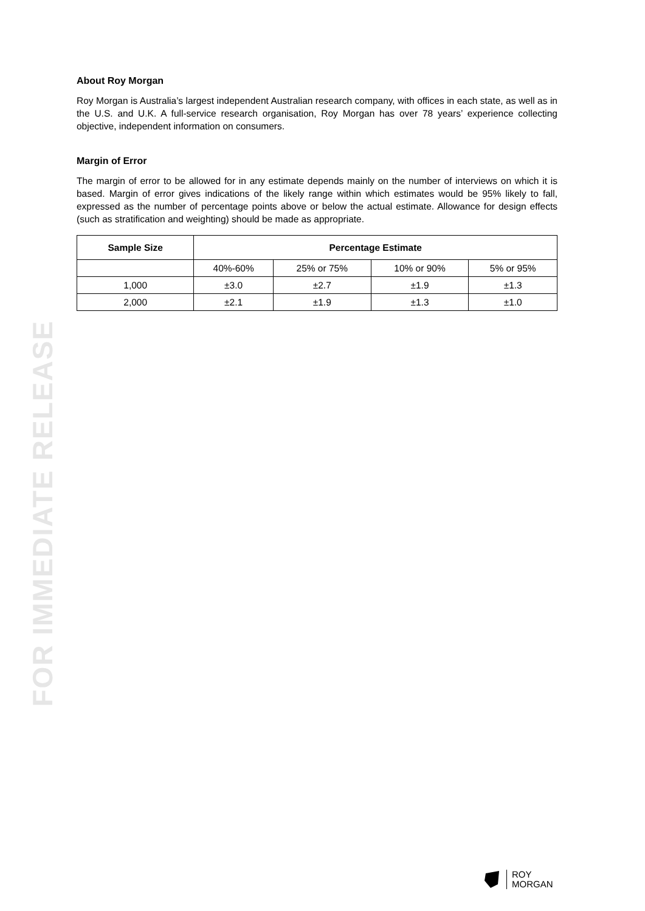About Roy Morgan
Roy Morgan is Australia’s largest independent Australian research company, with offices in each state, as well as in the U.S. and U.K. A full-service research organisation, Roy Morgan has over 78 years’ experience collecting objective, independent information on consumers.
Margin of Error
The margin of error to be allowed for in any estimate depends mainly on the number of interviews on which it is based. Margin of error gives indications of the likely range within which estimates would be 95% likely to fall, expressed as the number of percentage points above or below the actual estimate. Allowance for design effects (such as stratification and weighting) should be made as appropriate.
| Sample Size | Percentage Estimate | | | |
| --- | --- | --- | --- | --- |
| | 40%-60% | 25% or 75% | 10% or 90% | 5% or 95% |
| 1,000 | ±3.0 | ±2.7 | ±1.9 | ±1.3 |
| 2,000 | ±2.1 | ±1.9 | ±1.3 | ±1.0 |
FOR IMMEDIATE RELEASE
ROY
MORGAN